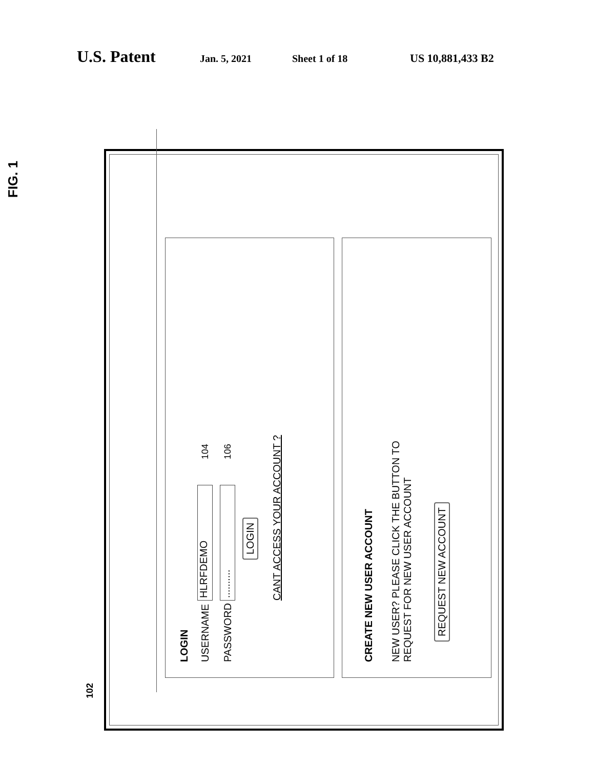U.S. Patent Jan. 5, 2021 Sheet 1 of 18 US 10,881,433 B2
FIG. 1
102
LOGIN
USERNAME HLRFDEMO 104
PASSWORD.......... 106
LOGIN
CANT ACCESS YOUR ACCOUNT ?
CREATE NEW USER ACCOUNT
NEW USER? PLEASE CLICK THE BUTTON TO REQUEST FOR NEW USER ACCOUNT
REQUEST NEW ACCOUNT